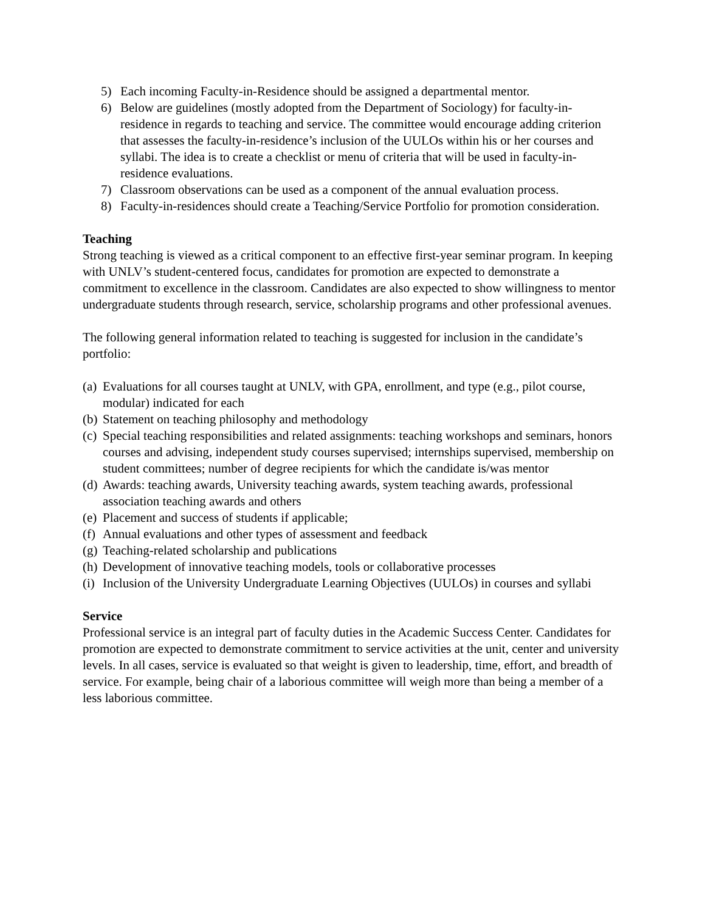5) Each incoming Faculty-in-Residence should be assigned a departmental mentor.
6) Below are guidelines (mostly adopted from the Department of Sociology) for faculty-in-residence in regards to teaching and service. The committee would encourage adding criterion that assesses the faculty-in-residence’s inclusion of the UULOs within his or her courses and syllabi. The idea is to create a checklist or menu of criteria that will be used in faculty-in-residence evaluations.
7) Classroom observations can be used as a component of the annual evaluation process.
8) Faculty-in-residences should create a Teaching/Service Portfolio for promotion consideration.
Teaching
Strong teaching is viewed as a critical component to an effective first-year seminar program. In keeping with UNLV’s student-centered focus, candidates for promotion are expected to demonstrate a commitment to excellence in the classroom. Candidates are also expected to show willingness to mentor undergraduate students through research, service, scholarship programs and other professional avenues.
The following general information related to teaching is suggested for inclusion in the candidate’s portfolio:
(a) Evaluations for all courses taught at UNLV, with GPA, enrollment, and type (e.g., pilot course, modular) indicated for each
(b) Statement on teaching philosophy and methodology
(c) Special teaching responsibilities and related assignments: teaching workshops and seminars, honors courses and advising, independent study courses supervised; internships supervised, membership on student committees; number of degree recipients for which the candidate is/was mentor
(d) Awards: teaching awards, University teaching awards, system teaching awards, professional association teaching awards and others
(e) Placement and success of students if applicable;
(f) Annual evaluations and other types of assessment and feedback
(g) Teaching-related scholarship and publications
(h) Development of innovative teaching models, tools or collaborative processes
(i) Inclusion of the University Undergraduate Learning Objectives (UULOs) in courses and syllabi
Service
Professional service is an integral part of faculty duties in the Academic Success Center. Candidates for promotion are expected to demonstrate commitment to service activities at the unit, center and university levels. In all cases, service is evaluated so that weight is given to leadership, time, effort, and breadth of service. For example, being chair of a laborious committee will weigh more than being a member of a less laborious committee.